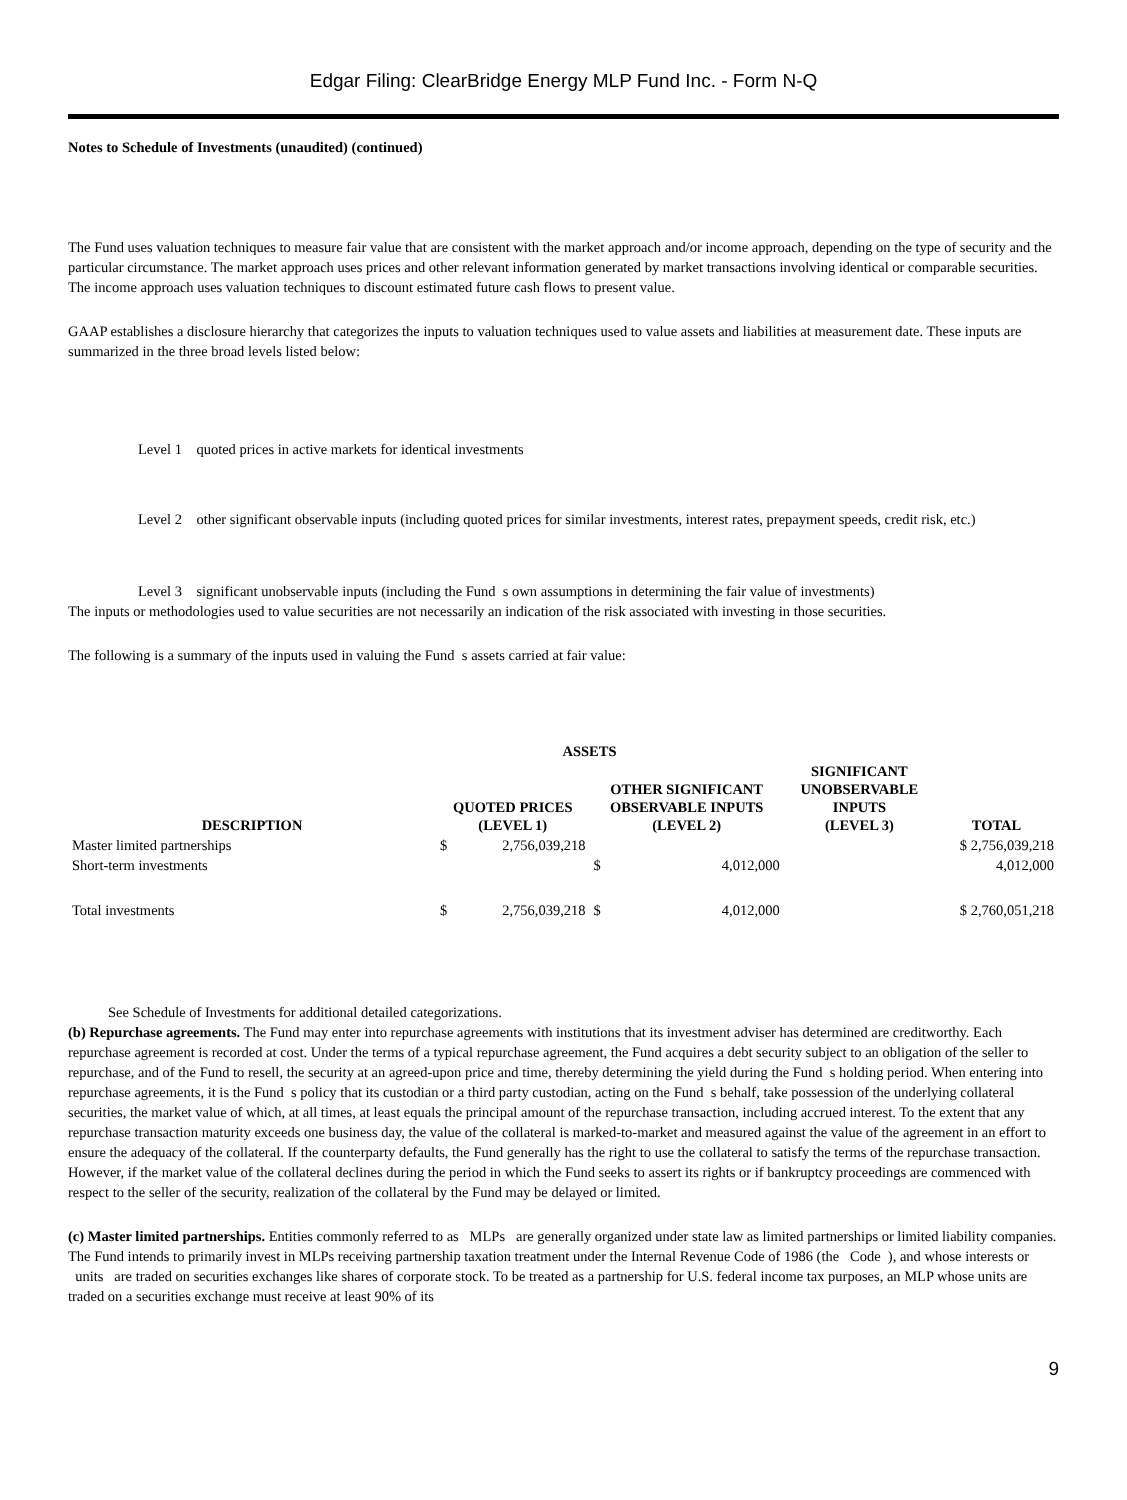Edgar Filing: ClearBridge Energy MLP Fund Inc. - Form N-Q
Notes to Schedule of Investments (unaudited) (continued)
The Fund uses valuation techniques to measure fair value that are consistent with the market approach and/or income approach, depending on the type of security and the particular circumstance. The market approach uses prices and other relevant information generated by market transactions involving identical or comparable securities. The income approach uses valuation techniques to discount estimated future cash flows to present value.
GAAP establishes a disclosure hierarchy that categorizes the inputs to valuation techniques used to value assets and liabilities at measurement date. These inputs are summarized in the three broad levels listed below:
Level 1 quoted prices in active markets for identical investments
Level 2 other significant observable inputs (including quoted prices for similar investments, interest rates, prepayment speeds, credit risk, etc.)
Level 3 significant unobservable inputs (including the Fund s own assumptions in determining the fair value of investments)
The inputs or methodologies used to value securities are not necessarily an indication of the risk associated with investing in those securities.
The following is a summary of the inputs used in valuing the Fund s assets carried at fair value:
| ASSETS | | | | | | |
| --- | --- | --- | --- | --- | --- | --- |
| DESCRIPTION | QUOTED PRICES (LEVEL 1) | | OTHER SIGNIFICANT OBSERVABLE INPUTS (LEVEL 2) | | SIGNIFICANT UNOBSERVABLE INPUTS (LEVEL 3) | TOTAL |
| Master limited partnerships | $ | 2,756,039,218 | | | | $ 2,756,039,218 |
| Short-term investments | | | $ | 4,012,000 | | 4,012,000 |
| Total investments | $ | 2,756,039,218 | $ | 4,012,000 | | $ 2,760,051,218 |
See Schedule of Investments for additional detailed categorizations.
(b) Repurchase agreements. The Fund may enter into repurchase agreements with institutions that its investment adviser has determined are creditworthy. Each repurchase agreement is recorded at cost. Under the terms of a typical repurchase agreement, the Fund acquires a debt security subject to an obligation of the seller to repurchase, and of the Fund to resell, the security at an agreed-upon price and time, thereby determining the yield during the Fund s holding period. When entering into repurchase agreements, it is the Fund s policy that its custodian or a third party custodian, acting on the Fund s behalf, take possession of the underlying collateral securities, the market value of which, at all times, at least equals the principal amount of the repurchase transaction, including accrued interest. To the extent that any repurchase transaction maturity exceeds one business day, the value of the collateral is marked-to-market and measured against the value of the agreement in an effort to ensure the adequacy of the collateral. If the counterparty defaults, the Fund generally has the right to use the collateral to satisfy the terms of the repurchase transaction. However, if the market value of the collateral declines during the period in which the Fund seeks to assert its rights or if bankruptcy proceedings are commenced with respect to the seller of the security, realization of the collateral by the Fund may be delayed or limited.
(c) Master limited partnerships. Entities commonly referred to as MLPs are generally organized under state law as limited partnerships or limited liability companies. The Fund intends to primarily invest in MLPs receiving partnership taxation treatment under the Internal Revenue Code of 1986 (the Code ), and whose interests or units are traded on securities exchanges like shares of corporate stock. To be treated as a partnership for U.S. federal income tax purposes, an MLP whose units are traded on a securities exchange must receive at least 90% of its
9